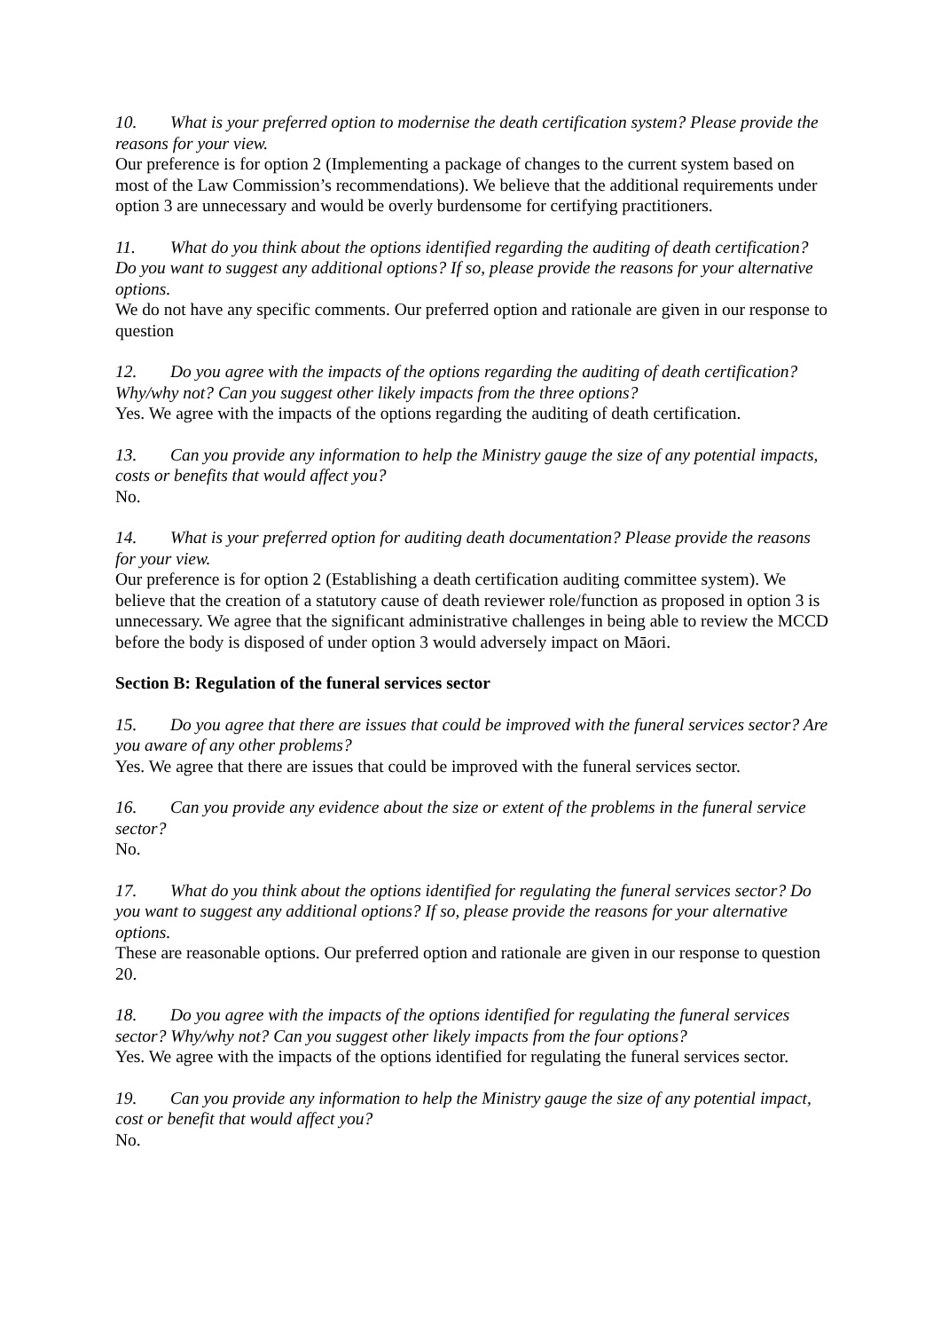10. What is your preferred option to modernise the death certification system? Please provide the reasons for your view.
Our preference is for option 2 (Implementing a package of changes to the current system based on most of the Law Commission’s recommendations). We believe that the additional requirements under option 3 are unnecessary and would be overly burdensome for certifying practitioners.
11. What do you think about the options identified regarding the auditing of death certification? Do you want to suggest any additional options? If so, please provide the reasons for your alternative options.
We do not have any specific comments. Our preferred option and rationale are given in our response to question
12. Do you agree with the impacts of the options regarding the auditing of death certification? Why/why not? Can you suggest other likely impacts from the three options?
Yes. We agree with the impacts of the options regarding the auditing of death certification.
13. Can you provide any information to help the Ministry gauge the size of any potential impacts, costs or benefits that would affect you?
No.
14. What is your preferred option for auditing death documentation? Please provide the reasons for your view.
Our preference is for option 2 (Establishing a death certification auditing committee system). We believe that the creation of a statutory cause of death reviewer role/function as proposed in option 3 is unnecessary. We agree that the significant administrative challenges in being able to review the MCCD before the body is disposed of under option 3 would adversely impact on Māori.
Section B: Regulation of the funeral services sector
15. Do you agree that there are issues that could be improved with the funeral services sector? Are you aware of any other problems?
Yes. We agree that there are issues that could be improved with the funeral services sector.
16. Can you provide any evidence about the size or extent of the problems in the funeral service sector?
No.
17. What do you think about the options identified for regulating the funeral services sector? Do you want to suggest any additional options? If so, please provide the reasons for your alternative options.
These are reasonable options. Our preferred option and rationale are given in our response to question 20.
18. Do you agree with the impacts of the options identified for regulating the funeral services sector? Why/why not? Can you suggest other likely impacts from the four options?
Yes. We agree with the impacts of the options identified for regulating the funeral services sector.
19. Can you provide any information to help the Ministry gauge the size of any potential impact, cost or benefit that would affect you?
No.